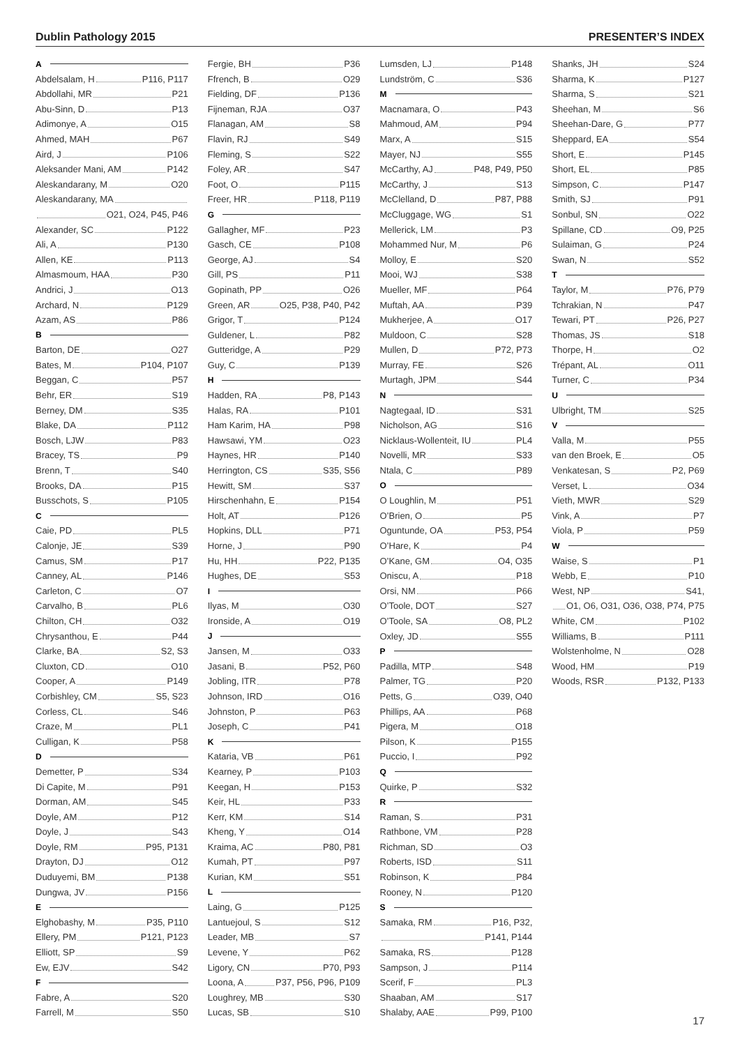Dublin Pathology 2015 PRESENTER’S INDEX
A
Abdelsalam, H P116, P117
Abdollahi, MR P21
Abu-Sinn, D P13
Adimonye, A O15
Ahmed, MAH P67
Aird, J P106
Aleksander Mani, AM P142
Aleskandarany, M O20
Aleskandarany, MA
O21, O24, P45, P46
Alexander, SC P122
Ali, A P130
Allen, KE P113
Almasmoum, HAA P30
Andrici, J O13
Archard, N P129
Azam, AS P86
B
Barton, DE O27
Bates, M P104, P107
Beggan, C P57
Behr, ER S19
Berney, DM S35
Blake, DA P112
Bosch, LJW P83
Bracey, TS P9
Brenn, T S40
Brooks, DA P15
Busschots, S P105
C
Caie, PD PL5
Calonje, JE S39
Camus, SM P17
Canney, AL P146
Carleton, C O7
Carvalho, B PL6
Chilton, CH O32
Chrysanthou, E P44
Clarke, BA S2, S3
Cluxton, CD O10
Cooper, A P149
Corbishley, CM S5, S23
Corless, CL S46
Craze, M PL1
Culligan, K P58
D
Demetter, P S34
Di Capite, M P91
Dorman, AM S45
Doyle, AM P12
Doyle, J S43
Doyle, RM P95, P131
Drayton, DJ O12
Duduyemi, BM P138
Dungwa, JV P156
E
Elghobashy, M P35, P110
Ellery, PM P121, P123
Elliott, SP S9
Ew, EJV S42
F
Fabre, A S20
Farrell, M S50
Fergie, BH P36
Ffrench, B O29
Fielding, DF P136
Fijneman, RJA O37
Flanagan, AM S8
Flavin, RJ S49
Fleming, S S22
Foley, AR S47
Foot, O P115
Freer, HR P118, P119
G
Gallagher, MF P23
Gasch, CE P108
George, AJ S4
Gill, PS P11
Gopinath, PP O26
Green, AR O25, P38, P40, P42
Grigor, T P124
Guldener, L P82
Gutteridge, A P29
Guy, C P139
H
Hadden, RA P8, P143
Halas, RA P101
Ham Karim, HA P98
Hawsawi, YM O23
Haynes, HR P140
Herrington, CS S35, S56
Hewitt, SM S37
Hirschenhahn, E P154
Holt, AT P126
Hopkins, DLL P71
Horne, J P90
Hu, HH P22, P135
Hughes, DE S53
I
Ilyas, M O30
Ironside, A O19
J
Jansen, M O33
Jasani, B P52, P60
Jobling, ITR P78
Johnson, IRD O16
Johnston, P P63
Joseph, C P41
K
Kataria, VB P61
Kearney, P P103
Keegan, H P153
Keir, HL P33
Kerr, KM S14
Kheng, Y O14
Kraima, AC P80, P81
Kumah, PT P97
Kurian, KM S51
L
Laing, G P125
Lantuejoul, S S12
Leader, MB S7
Levene, Y P62
Ligory, CN P70, P93
Loona, A P37, P56, P96, P109
Loughrey, MB S30
Lucas, SB S10
Lumsden, LJ P148
Lundström, C S36
M
Macnamara, O P43
Mahmoud, AM P94
Marx, A S15
Mayer, NJ S55
McCarthy, AJ P48, P49, P50
McCarthy, J S13
McClelland, D P87, P88
McCluggage, WG S1
Mellerick, LM P3
Mohammed Nur, M P6
Molloy, E S20
Mooi, WJ S38
Mueller, MF P64
Muftah, AA P39
Mukherjee, A O17
Muldoon, C S28
Mullen, D P72, P73
Murray, FE S26
Murtagh, JPM S44
N
Nagtegaal, ID S31
Nicholson, AG S16
Nicklaus-Wollenteit, IU PL4
Novelli, MR S33
Ntala, C P89
O
O Loughlin, M P51
O’Brien, O P5
Oguntunde, OA P53, P54
O’Hare, K P4
O’Kane, GM O4, O35
Oniscu, A P18
Orsi, NM P66
O’Toole, DOT S27
O’Toole, SA O8, PL2
Oxley, JD S55
P
Padilla, MTP S48
Palmer, TG P20
Petts, G O39, O40
Phillips, AA P68
Pigera, M O18
Pilson, K P155
Puccio, I P92
Q
Quirke, P S32
R
Raman, S P31
Rathbone, VM P28
Richman, SD O3
Roberts, ISD S11
Robinson, K P84
Rooney, N P120
S
Samaka, RM P16, P32,
P141, P144
Samaka, RS P128
Sampson, J P114
Scerif, F PL3
Shaaban, AM S17
Shalaby, AAE P99, P100
Shanks, JH S24
Sharma, K P127
Sharma, S S21
Sheehan, M S6
Sheehan-Dare, G P77
Sheppard, EA S54
Short, E P145
Short, EL P85
Simpson, C P147
Smith, SJ P91
Sonbul, SN O22
Spillane, CD O9, P25
Sulaiman, G P24
Swan, N S52
T
Taylor, M P76, P79
Tchrakian, N P47
Tewari, PT P26, P27
Thomas, JS S18
Thorpe, H O2
Trépant, AL O11
Turner, C P34
U
Ulbright, TM S25
V
Valla, M P55
van den Broek, E O5
Venkatesan, S P2, P69
Verset, L O34
Vieth, MWR S29
Vink, A P7
Viola, P P59
W
Waise, S P1
Webb, E P10
West, NP S41,
O1, O6, O31, O36, O38, P74, P75
White, CM P102
Williams, B P111
Wolstenholme, N O28
Wood, HM P19
Woods, RSR P132, P133
17